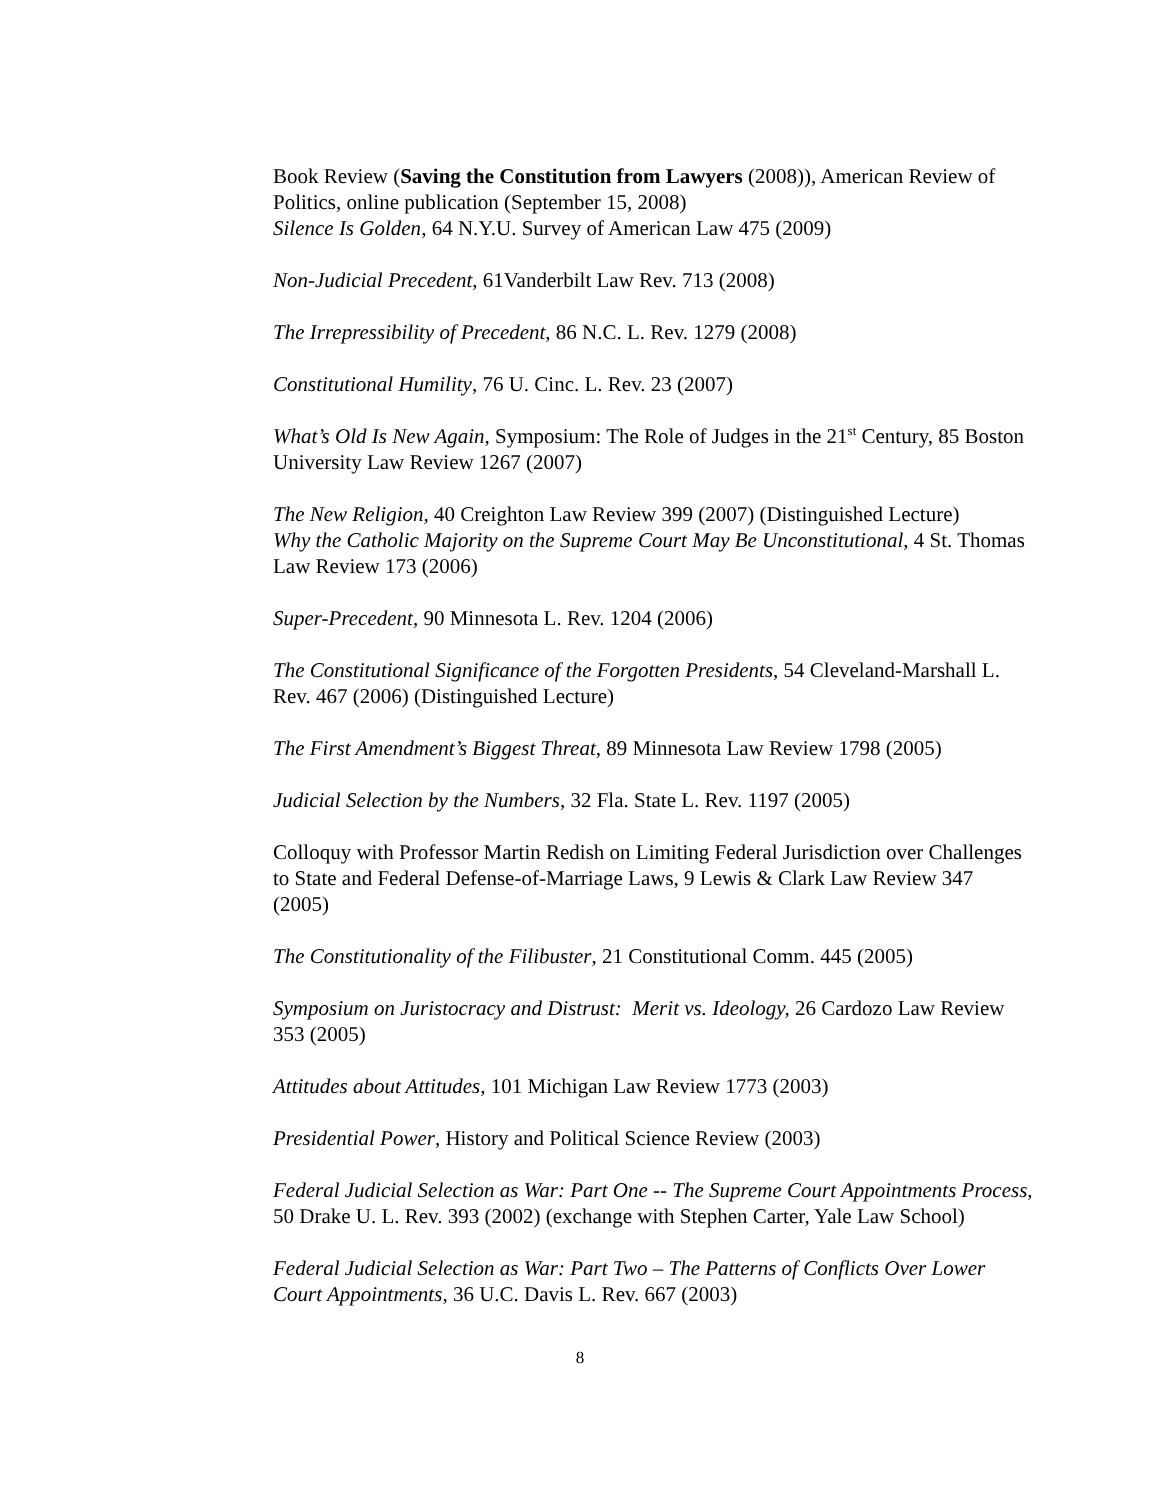Book Review (Saving the Constitution from Lawyers (2008)), American Review of Politics, online publication (September 15, 2008)
Silence Is Golden, 64 N.Y.U. Survey of American Law 475 (2009)
Non-Judicial Precedent, 61Vanderbilt Law Rev. 713 (2008)
The Irrepressibility of Precedent, 86 N.C. L. Rev. 1279 (2008)
Constitutional Humility, 76 U. Cinc. L. Rev. 23 (2007)
What’s Old Is New Again, Symposium: The Role of Judges in the 21<sup>st</sup> Century, 85 Boston University Law Review 1267 (2007)
The New Religion, 40 Creighton Law Review 399 (2007) (Distinguished Lecture)
Why the Catholic Majority on the Supreme Court May Be Unconstitutional, 4 St. Thomas Law Review 173 (2006)
Super-Precedent, 90 Minnesota L. Rev. 1204 (2006)
The Constitutional Significance of the Forgotten Presidents, 54 Cleveland-Marshall L. Rev. 467 (2006) (Distinguished Lecture)
The First Amendment’s Biggest Threat, 89 Minnesota Law Review 1798 (2005)
Judicial Selection by the Numbers, 32 Fla. State L. Rev. 1197 (2005)
Colloquy with Professor Martin Redish on Limiting Federal Jurisdiction over Challenges to State and Federal Defense-of-Marriage Laws, 9 Lewis & Clark Law Review 347 (2005)
The Constitutionality of the Filibuster, 21 Constitutional Comm. 445 (2005)
Symposium on Juristocracy and Distrust: Merit vs. Ideology, 26 Cardozo Law Review 353 (2005)
Attitudes about Attitudes, 101 Michigan Law Review 1773 (2003)
Presidential Power, History and Political Science Review (2003)
Federal Judicial Selection as War: Part One -- The Supreme Court Appointments Process, 50 Drake U. L. Rev. 393 (2002) (exchange with Stephen Carter, Yale Law School)
Federal Judicial Selection as War: Part Two – The Patterns of Conflicts Over Lower Court Appointments, 36 U.C. Davis L. Rev. 667 (2003)
8